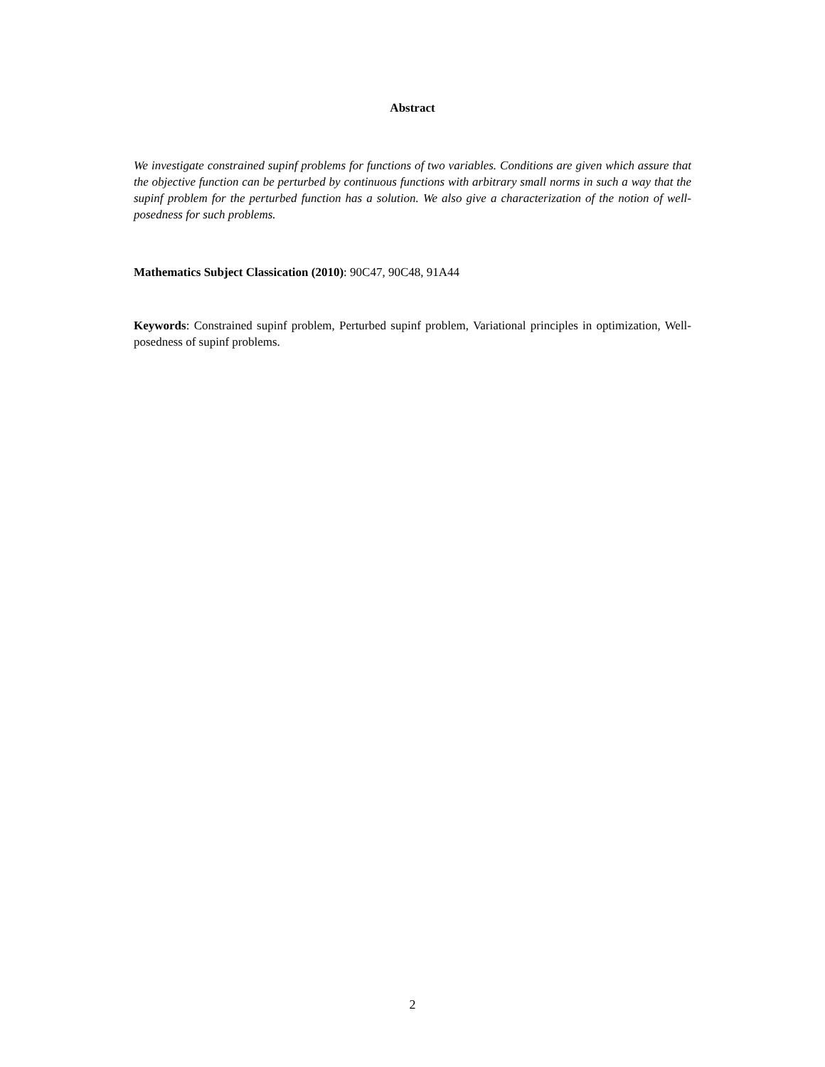Abstract
We investigate constrained supinf problems for functions of two variables. Conditions are given which assure that the objective function can be perturbed by continuous functions with arbitrary small norms in such a way that the supinf problem for the perturbed function has a solution. We also give a characterization of the notion of well-posedness for such problems.
Mathematics Subject Classication (2010): 90C47, 90C48, 91A44
Keywords: Constrained supinf problem, Perturbed supinf problem, Variational principles in optimization, Well-posedness of supinf problems.
2